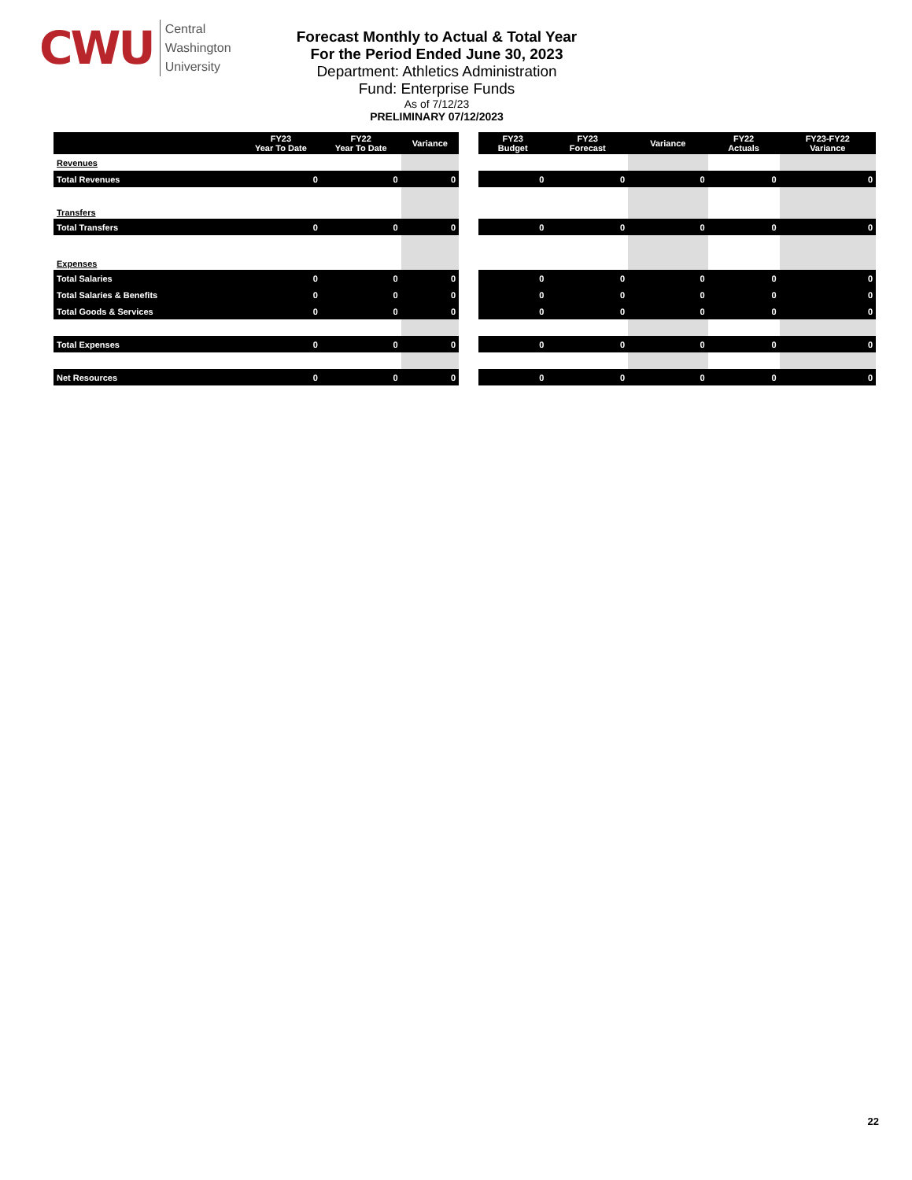CWU
Central
Washington
University
Forecast Monthly to Actual & Total Year
For the Period Ended June 30, 2023
Department: Athletics Administration
Fund: Enterprise Funds
As of 7/12/23
PRELIMINARY 07/12/2023
| | FY23 Year To Date | FY22 Year To Date | Variance |
| --- | --- | --- | --- |
| Revenues | | | |
| Total Revenues | 0 | 0 | 0 |
| Transfers | | | |
| Total Transfers | 0 | 0 | 0 |
| Expenses | | | |
| Total Salaries | 0 | 0 | 0 |
| Total Salaries & Benefits | 0 | 0 | 0 |
| Total Goods & Services | 0 | 0 | 0 |
| Total Expenses | 0 | 0 | 0 |
| Net Resources | 0 | 0 | 0 |
| FY23 Budget | FY23 Forecast | Variance | FY22 Actuals | FY23-FY22 Variance |
| --- | --- | --- | --- | --- |
| 0 | 0 | 0 | 0 | 0 |
| 0 | 0 | 0 | 0 | 0 |
| 0 | 0 | 0 | 0 | 0 |
| 0 | 0 | 0 | 0 | 0 |
| 0 | 0 | 0 | 0 | 0 |
| 0 | 0 | 0 | 0 | 0 |
| 0 | 0 | 0 | 0 | 0 |
22